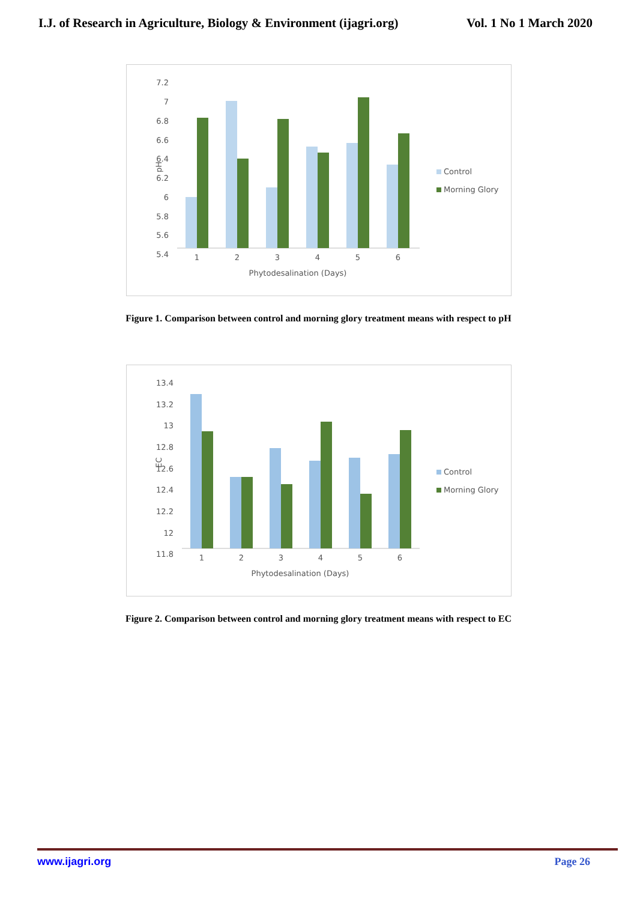I.J. of Research in Agriculture, Biology & Environment (ijagri.org)
Vol. 1 No 1 March 2020
7.2
7
6.8
6.6
6.4
6.2
6
5.8
5.6
5.4
pH
1
2
3
4
5
6
Phytodesalination (Days)
Control
Morning Glory
Figure 1. Comparison between control and morning glory treatment means with respect to pH
13.4
13.2
13
12.8
12.6
12.4
12.2
12
11.8
EC
1
2
3
4
5
6
Phytodesalination (Days)
Control
Morning Glory
Figure 2. Comparison between control and morning glory treatment means with respect to EC
www.ijagri.org Page 26